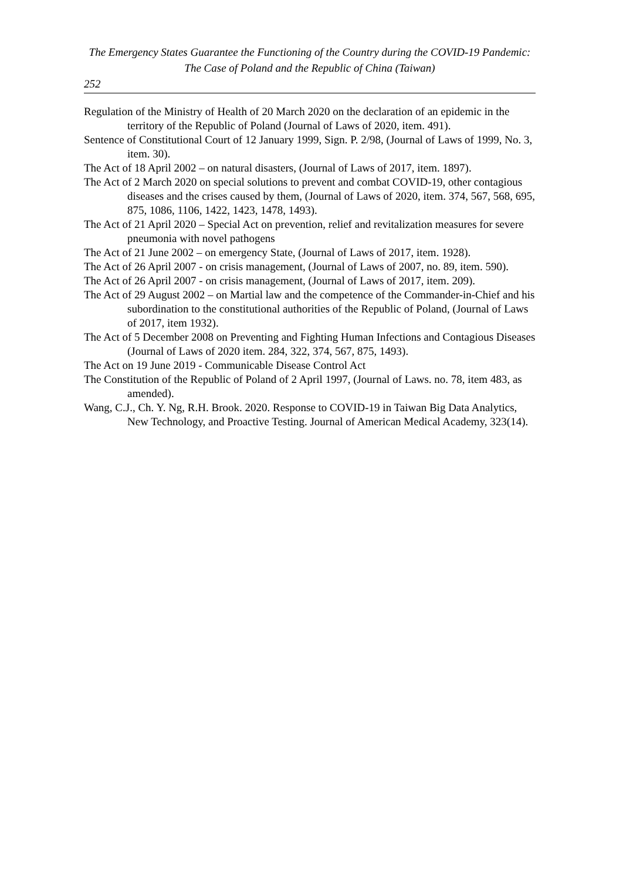The Emergency States Guarantee the Functioning of the Country during the COVID-19 Pandemic: The Case of Poland and the Republic of China (Taiwan)
252
Regulation of the Ministry of Health of 20 March 2020 on the declaration of an epidemic in the territory of the Republic of Poland (Journal of Laws of 2020, item. 491).
Sentence of Constitutional Court of 12 January 1999, Sign. P. 2/98, (Journal of Laws of 1999, No. 3, item. 30).
The Act of 18 April 2002 – on natural disasters, (Journal of Laws of 2017, item. 1897).
The Act of 2 March 2020 on special solutions to prevent and combat COVID-19, other contagious diseases and the crises caused by them, (Journal of Laws of 2020, item. 374, 567, 568, 695, 875, 1086, 1106, 1422, 1423, 1478, 1493).
The Act of 21 April 2020 – Special Act on prevention, relief and revitalization measures for severe pneumonia with novel pathogens
The Act of 21 June 2002 – on emergency State, (Journal of Laws of 2017, item. 1928).
The Act of 26 April 2007 - on crisis management, (Journal of Laws of 2007, no. 89, item. 590).
The Act of 26 April 2007 - on crisis management, (Journal of Laws of 2017, item. 209).
The Act of 29 August 2002 – on Martial law and the competence of the Commander-in-Chief and his subordination to the constitutional authorities of the Republic of Poland, (Journal of Laws of 2017, item 1932).
The Act of 5 December 2008 on Preventing and Fighting Human Infections and Contagious Diseases (Journal of Laws of 2020 item. 284, 322, 374, 567, 875, 1493).
The Act on 19 June 2019 - Communicable Disease Control Act
The Constitution of the Republic of Poland of 2 April 1997, (Journal of Laws. no. 78, item 483, as amended).
Wang, C.J., Ch. Y. Ng, R.H. Brook. 2020. Response to COVID-19 in Taiwan Big Data Analytics, New Technology, and Proactive Testing. Journal of American Medical Academy, 323(14).